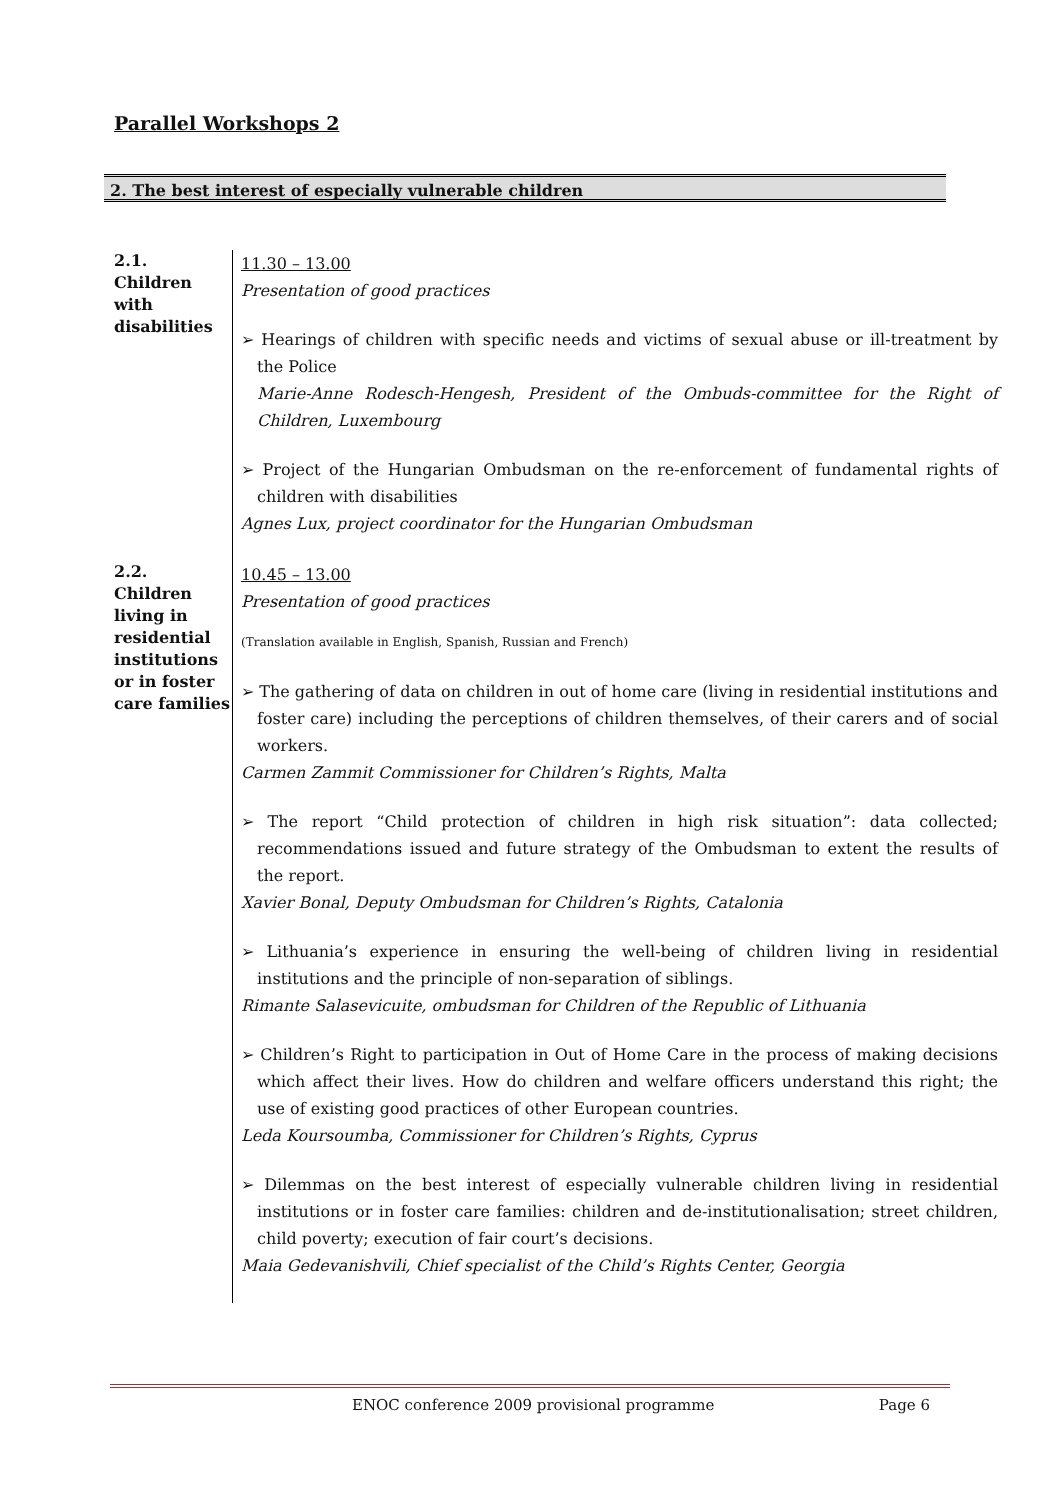Parallel Workshops 2
2. The best interest of especially vulnerable children
| 2.1. Children with disabilities | 11.30 – 13.00 Presentation of good practices ➢ Hearings of children with specific needs and victims of sexual abuse or ill-treatment by the Police Marie-Anne Rodesch-Hengesh, President of the Ombuds-committee for the Right of Children, Luxembourg ➢ Project of the Hungarian Ombudsman on the re-enforcement of fundamental rights of children with disabilities Agnes Lux, project coordinator for the Hungarian Ombudsman |
| 2.2. Children living in residential institutions or in foster care families | 10.45 – 13.00 Presentation of good practices (Translation available in English, Spanish, Russian and French) ➢ The gathering of data on children in out of home care (living in residential institutions and foster care) including the perceptions of children themselves, of their carers and of social workers. Carmen Zammit Commissioner for Children’s Rights, Malta ➢ The report “Child protection of children in high risk situation”: data collected; recommendations issued and future strategy of the Ombudsman to extent the results of the report. Xavier Bonal, Deputy Ombudsman for Children’s Rights, Catalonia ➢ Lithuania’s experience in ensuring the well-being of children living in residential institutions and the principle of non-separation of siblings. Rimante Salasevicuite, ombudsman for Children of the Republic of Lithuania ➢ Children’s Right to participation in Out of Home Care in the process of making decisions which affect their lives. How do children and welfare officers understand this right; the use of existing good practices of other European countries. Leda Koursoumba, Commissioner for Children’s Rights, Cyprus ➢ Dilemmas on the best interest of especially vulnerable children living in residential institutions or in foster care families: children and de-institutionalisation; street children, child poverty; execution of fair court’s decisions. Maia Gedevanishvili, Chief specialist of the Child’s Rights Center, Georgia |
ENOC conference 2009 provisional programme Page 6